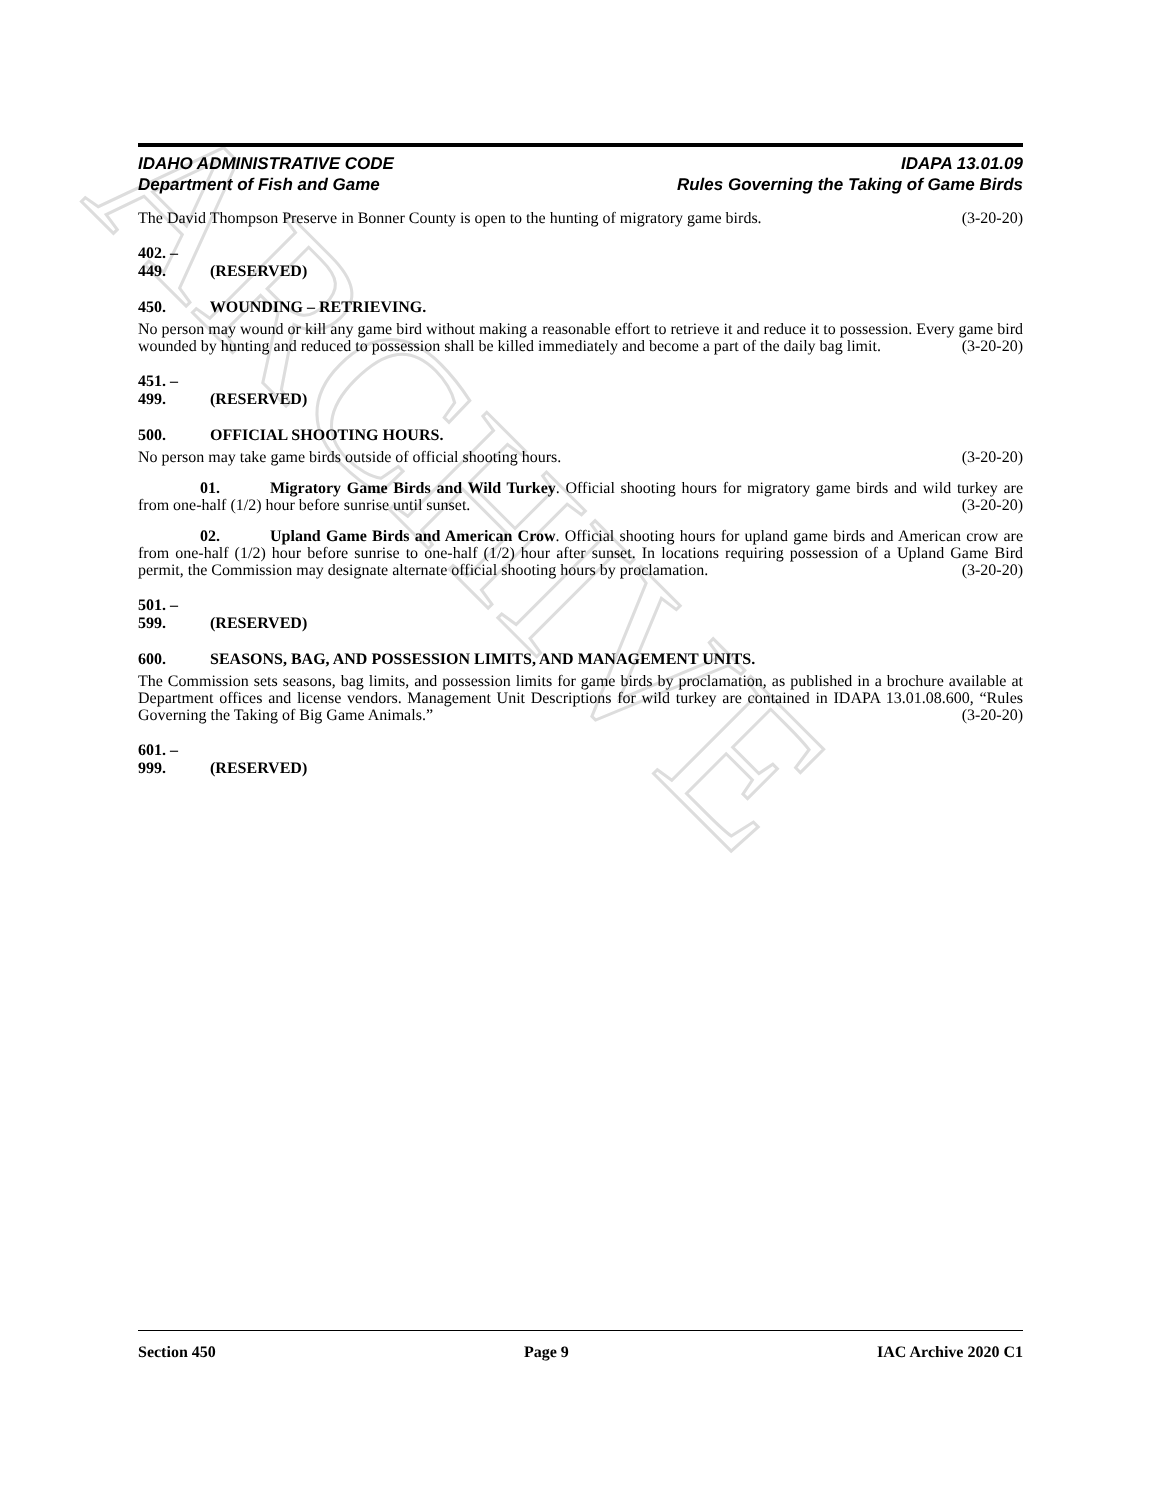ARCHIVE
IDAHO ADMINISTRATIVE CODE
Department of Fish and Game
IDAPA 13.01.09
Rules Governing the Taking of Game Birds
The David Thompson Preserve in Bonner County is open to the hunting of migratory game birds. (3-20-20)
402. – 449. (RESERVED)
450. WOUNDING – RETRIEVING.
No person may wound or kill any game bird without making a reasonable effort to retrieve it and reduce it to possession. Every game bird wounded by hunting and reduced to possession shall be killed immediately and become a part of the daily bag limit. (3-20-20)
451. – 499. (RESERVED)
500. OFFICIAL SHOOTING HOURS.
No person may take game birds outside of official shooting hours. (3-20-20)
01. Migratory Game Birds and Wild Turkey. Official shooting hours for migratory game birds and wild turkey are from one-half (1/2) hour before sunrise until sunset. (3-20-20)
02. Upland Game Birds and American Crow. Official shooting hours for upland game birds and American crow are from one-half (1/2) hour before sunrise to one-half (1/2) hour after sunset. In locations requiring possession of a Upland Game Bird permit, the Commission may designate alternate official shooting hours by proclamation. (3-20-20)
501. – 599. (RESERVED)
600. SEASONS, BAG, AND POSSESSION LIMITS, AND MANAGEMENT UNITS.
The Commission sets seasons, bag limits, and possession limits for game birds by proclamation, as published in a brochure available at Department offices and license vendors. Management Unit Descriptions for wild turkey are contained in IDAPA 13.01.08.600, “Rules Governing the Taking of Big Game Animals.” (3-20-20)
601. – 999. (RESERVED)
Section 450 Page 9 IAC Archive 2020 C1